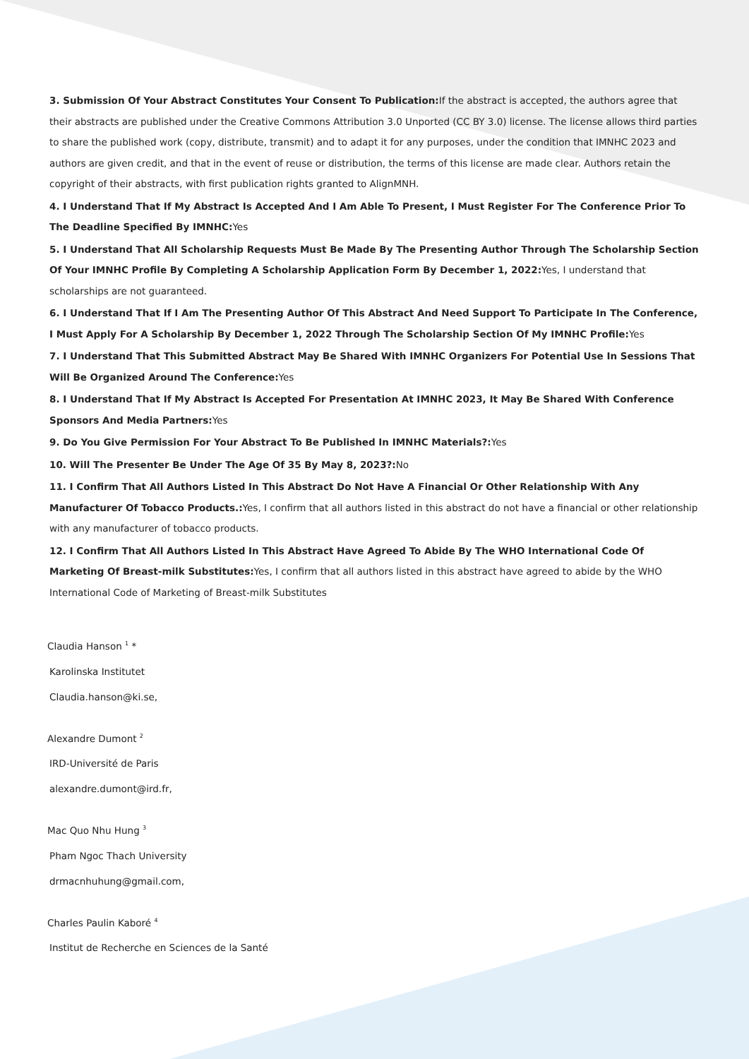3. Submission Of Your Abstract Constitutes Your Consent To Publication: If the abstract is accepted, the authors agree that their abstracts are published under the Creative Commons Attribution 3.0 Unported (CC BY 3.0) license. The license allows third parties to share the published work (copy, distribute, transmit) and to adapt it for any purposes, under the condition that IMNHC 2023 and authors are given credit, and that in the event of reuse or distribution, the terms of this license are made clear. Authors retain the copyright of their abstracts, with first publication rights granted to AlignMNH.
4. I Understand That If My Abstract Is Accepted And I Am Able To Present, I Must Register For The Conference Prior To The Deadline Specified By IMNHC: Yes
5. I Understand That All Scholarship Requests Must Be Made By The Presenting Author Through The Scholarship Section Of Your IMNHC Profile By Completing A Scholarship Application Form By December 1, 2022: Yes, I understand that scholarships are not guaranteed.
6. I Understand That If I Am The Presenting Author Of This Abstract And Need Support To Participate In The Conference, I Must Apply For A Scholarship By December 1, 2022 Through The Scholarship Section Of My IMNHC Profile: Yes
7. I Understand That This Submitted Abstract May Be Shared With IMNHC Organizers For Potential Use In Sessions That Will Be Organized Around The Conference: Yes
8. I Understand That If My Abstract Is Accepted For Presentation At IMNHC 2023, It May Be Shared With Conference Sponsors And Media Partners: Yes
9. Do You Give Permission For Your Abstract To Be Published In IMNHC Materials?: Yes
10. Will The Presenter Be Under The Age Of 35 By May 8, 2023?: No
11. I Confirm That All Authors Listed In This Abstract Do Not Have A Financial Or Other Relationship With Any Manufacturer Of Tobacco Products.: Yes, I confirm that all authors listed in this abstract do not have a financial or other relationship with any manufacturer of tobacco products.
12. I Confirm That All Authors Listed In This Abstract Have Agreed To Abide By The WHO International Code Of Marketing Of Breast-milk Substitutes: Yes, I confirm that all authors listed in this abstract have agreed to abide by the WHO International Code of Marketing of Breast-milk Substitutes
Claudia Hanson <sup>1</sup> *
Karolinska Institutet
Claudia.hanson@ki.se,
Alexandre Dumont <sup>2</sup>
IRD-Université de Paris
alexandre.dumont@ird.fr,
Mac Quo Nhu Hung <sup>3</sup>
Pham Ngoc Thach University
drmacnhuhung@gmail.com,
Charles Paulin Kaboré <sup>4</sup>
Institut de Recherche en Sciences de la Santé